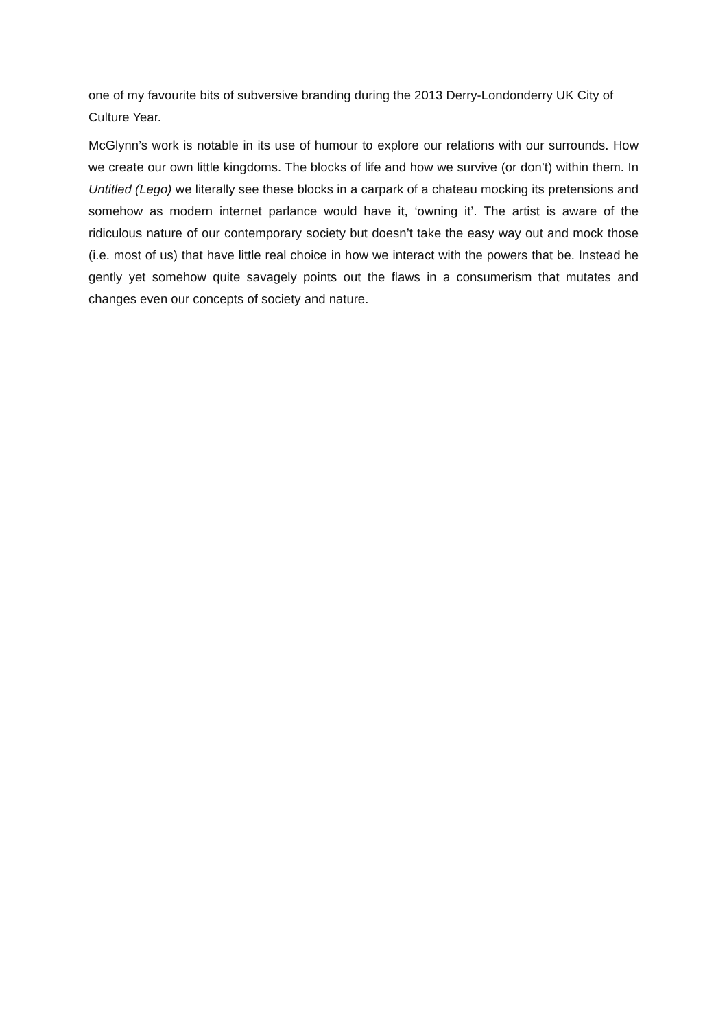one of my favourite bits of subversive branding during the 2013 Derry-Londonderry UK City of Culture Year.
McGlynn’s work is notable in its use of humour to explore our relations with our surrounds. How we create our own little kingdoms. The blocks of life and how we survive (or don’t) within them. In Untitled (Lego) we literally see these blocks in a carpark of a chateau mocking its pretensions and somehow as modern internet parlance would have it, ‘owning it’. The artist is aware of the ridiculous nature of our contemporary society but doesn’t take the easy way out and mock those (i.e. most of us) that have little real choice in how we interact with the powers that be. Instead he gently yet somehow quite savagely points out the flaws in a consumerism that mutates and changes even our concepts of society and nature.